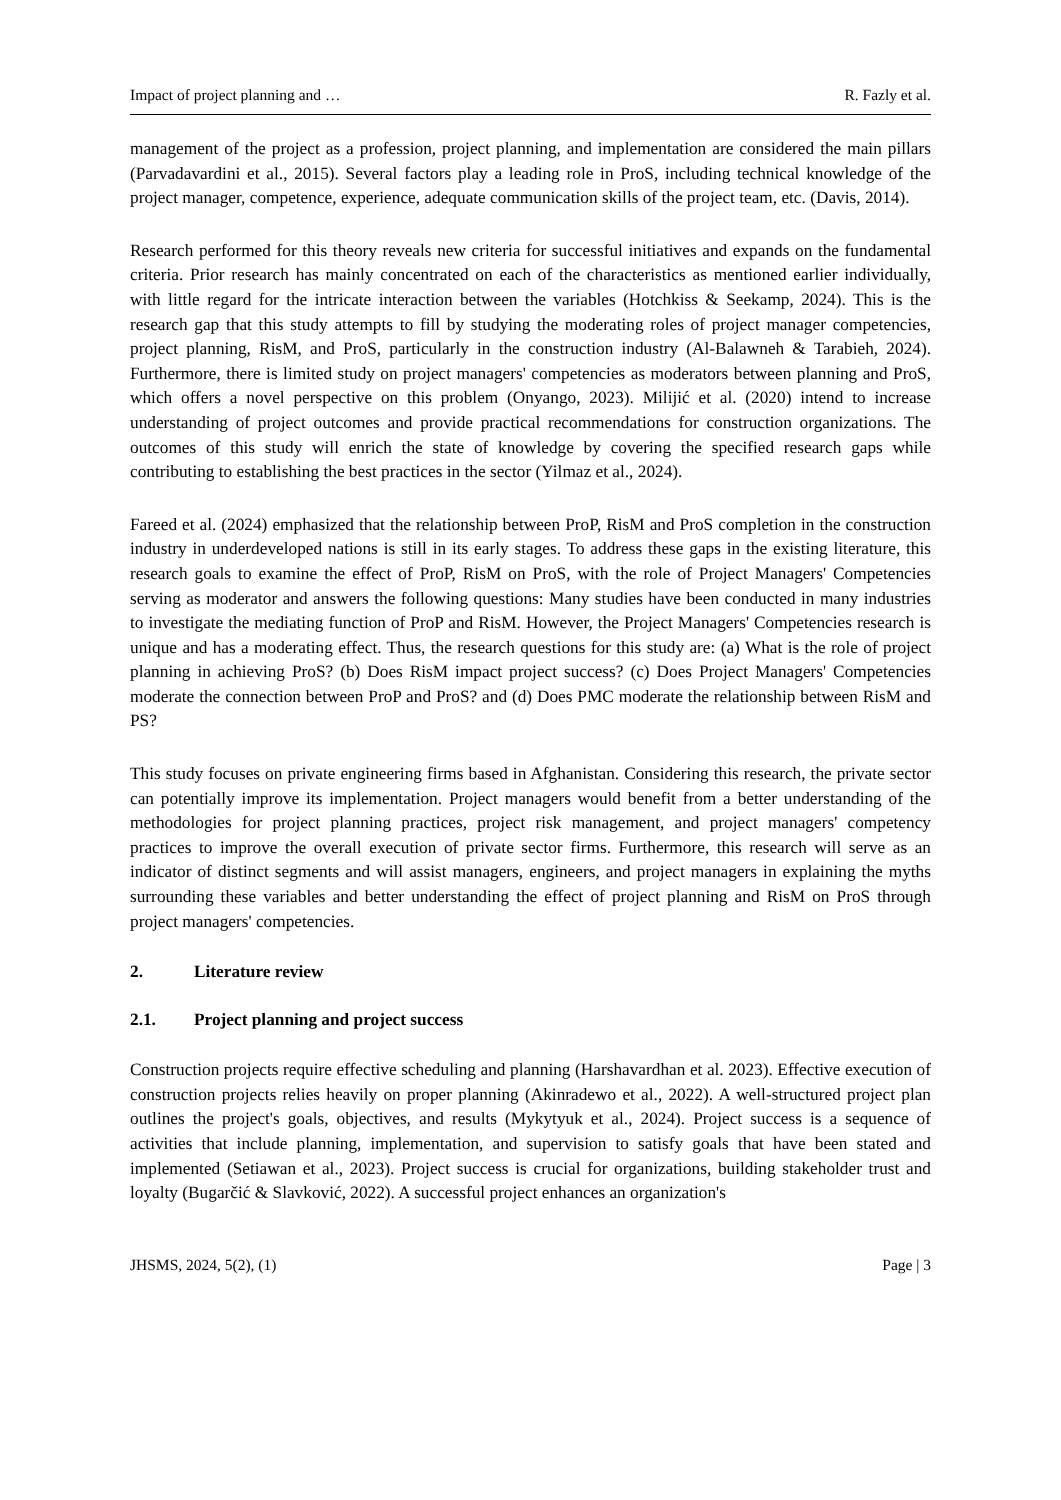Impact of project planning and … R. Fazly et al.
management of the project as a profession, project planning, and implementation are considered the main pillars (Parvadavardini et al., 2015). Several factors play a leading role in ProS, including technical knowledge of the project manager, competence, experience, adequate communication skills of the project team, etc. (Davis, 2014).
Research performed for this theory reveals new criteria for successful initiatives and expands on the fundamental criteria. Prior research has mainly concentrated on each of the characteristics as mentioned earlier individually, with little regard for the intricate interaction between the variables (Hotchkiss & Seekamp, 2024). This is the research gap that this study attempts to fill by studying the moderating roles of project manager competencies, project planning, RisM, and ProS, particularly in the construction industry (Al-Balawneh & Tarabieh, 2024). Furthermore, there is limited study on project managers' competencies as moderators between planning and ProS, which offers a novel perspective on this problem (Onyango, 2023). Milijić et al. (2020) intend to increase understanding of project outcomes and provide practical recommendations for construction organizations. The outcomes of this study will enrich the state of knowledge by covering the specified research gaps while contributing to establishing the best practices in the sector (Yilmaz et al., 2024).
Fareed et al. (2024) emphasized that the relationship between ProP, RisM and ProS completion in the construction industry in underdeveloped nations is still in its early stages. To address these gaps in the existing literature, this research goals to examine the effect of ProP, RisM on ProS, with the role of Project Managers' Competencies serving as moderator and answers the following questions: Many studies have been conducted in many industries to investigate the mediating function of ProP and RisM. However, the Project Managers' Competencies research is unique and has a moderating effect. Thus, the research questions for this study are: (a) What is the role of project planning in achieving ProS? (b) Does RisM impact project success? (c) Does Project Managers' Competencies moderate the connection between ProP and ProS? and (d) Does PMC moderate the relationship between RisM and PS?
This study focuses on private engineering firms based in Afghanistan. Considering this research, the private sector can potentially improve its implementation. Project managers would benefit from a better understanding of the methodologies for project planning practices, project risk management, and project managers' competency practices to improve the overall execution of private sector firms. Furthermore, this research will serve as an indicator of distinct segments and will assist managers, engineers, and project managers in explaining the myths surrounding these variables and better understanding the effect of project planning and RisM on ProS through project managers' competencies.
2. Literature review
2.1. Project planning and project success
Construction projects require effective scheduling and planning (Harshavardhan et al. 2023). Effective execution of construction projects relies heavily on proper planning (Akinradewo et al., 2022). A well-structured project plan outlines the project's goals, objectives, and results (Mykytyuk et al., 2024). Project success is a sequence of activities that include planning, implementation, and supervision to satisfy goals that have been stated and implemented (Setiawan et al., 2023). Project success is crucial for organizations, building stakeholder trust and loyalty (Bugarčić & Slavković, 2022). A successful project enhances an organization's
JHSMS, 2024, 5(2), (1) Page | 3